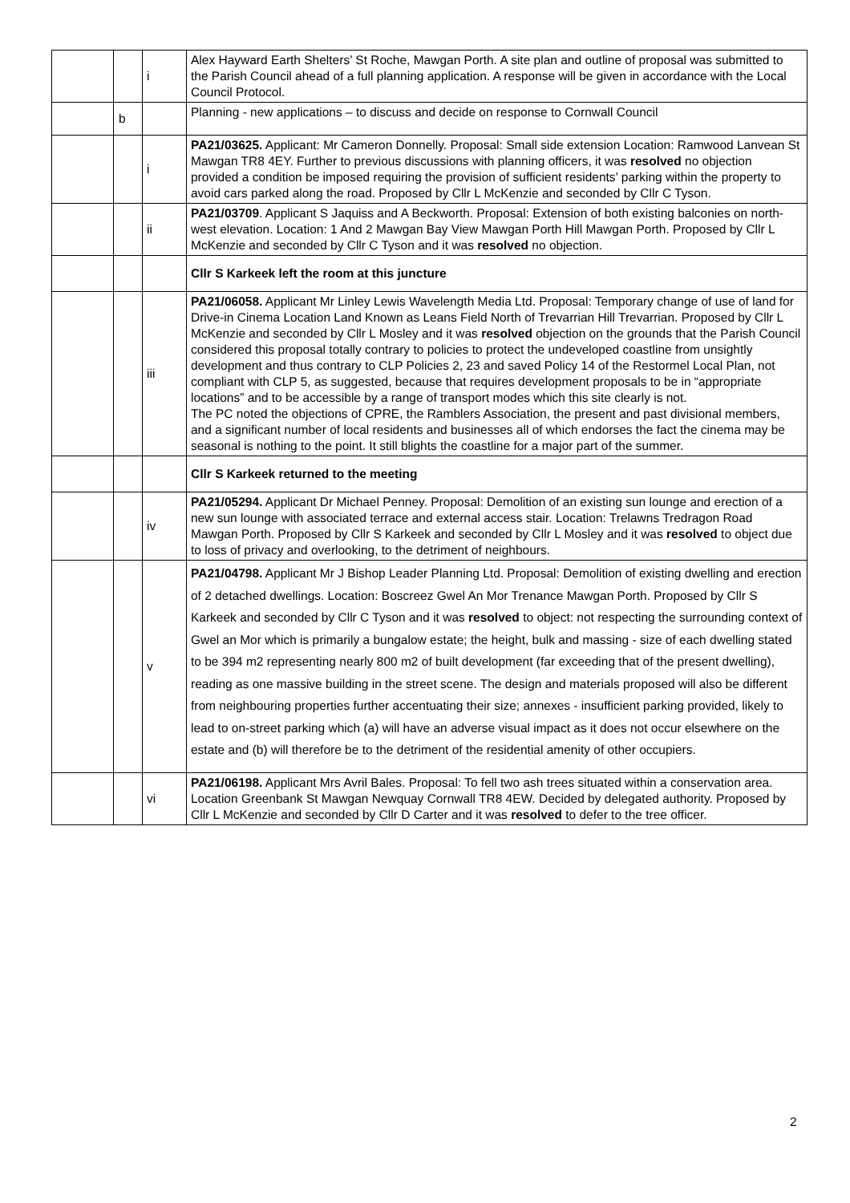| | | i | Alex Hayward Earth Shelters’ St Roche, Mawgan Porth. A site plan and outline of proposal was submitted to the Parish Council ahead of a full planning application. A response will be given in accordance with the Local Council Protocol. |
| | b | | Planning - new applications – to discuss and decide on response to Cornwall Council |
| | | i | PA21/03625. Applicant: Mr Cameron Donnelly. Proposal: Small side extension Location: Ramwood Lanvean St Mawgan TR8 4EY. Further to previous discussions with planning officers, it was resolved no objection provided a condition be imposed requiring the provision of sufficient residents’ parking within the property to avoid cars parked along the road. Proposed by Cllr L McKenzie and seconded by Cllr C Tyson. |
| | | ii | PA21/03709 . Applicant S Jaquiss and A Beckworth. Proposal: Extension of both existing balconies on north-west elevation. Location: 1 And 2 Mawgan Bay View Mawgan Porth Hill Mawgan Porth. Proposed by Cllr L McKenzie and seconded by Cllr C Tyson and it was resolved no objection. |
| | | | Cllr S Karkeek left the room at this juncture |
| | | iii | PA21/06058. Applicant Mr Linley Lewis Wavelength Media Ltd. Proposal: Temporary change of use of land for Drive-in Cinema Location Land Known as Leans Field North of Trevarrian Hill Trevarrian. Proposed by Cllr L McKenzie and seconded by Cllr L Mosley and it was resolved objection on the grounds that the Parish Council considered this proposal totally contrary to policies to protect the undeveloped coastline from unsightly development and thus contrary to CLP Policies 2, 23 and saved Policy 14 of the Restormel Local Plan, not compliant with CLP 5, as suggested, because that requires development proposals to be in “appropriate locations” and to be accessible by a range of transport modes which this site clearly is not. The PC noted the objections of CPRE, the Ramblers Association, the present and past divisional members, and a significant number of local residents and businesses all of which endorses the fact the cinema may be seasonal is nothing to the point. It still blights the coastline for a major part of the summer. |
| | | | Cllr S Karkeek returned to the meeting |
| | | iv | PA21/05294. Applicant Dr Michael Penney. Proposal: Demolition of an existing sun lounge and erection of a new sun lounge with associated terrace and external access stair. Location: Trelawns Tredragon Road Mawgan Porth. Proposed by Cllr S Karkeek and seconded by Cllr L Mosley and it was resolved to object due to loss of privacy and overlooking, to the detriment of neighbours. |
| | | v | PA21/04798. Applicant Mr J Bishop Leader Planning Ltd. Proposal: Demolition of existing dwelling and erection of 2 detached dwellings. Location: Boscreez Gwel An Mor Trenance Mawgan Porth. Proposed by Cllr S Karkeek and seconded by Cllr C Tyson and it was resolved to object: not respecting the surrounding context of Gwel an Mor which is primarily a bungalow estate; the height, bulk and massing - size of each dwelling stated to be 394 m2 representing nearly 800 m2 of built development (far exceeding that of the present dwelling), reading as one massive building in the street scene. The design and materials proposed will also be different from neighbouring properties further accentuating their size; annexes - insufficient parking provided, likely to lead to on-street parking which (a) will have an adverse visual impact as it does not occur elsewhere on the estate and (b) will therefore be to the detriment of the residential amenity of other occupiers. |
| | | vi | PA21/06198. Applicant Mrs Avril Bales. Proposal: To fell two ash trees situated within a conservation area. Location Greenbank St Mawgan Newquay Cornwall TR8 4EW. Decided by delegated authority. Proposed by Cllr L McKenzie and seconded by Cllr D Carter and it was resolved to defer to the tree officer. |
2